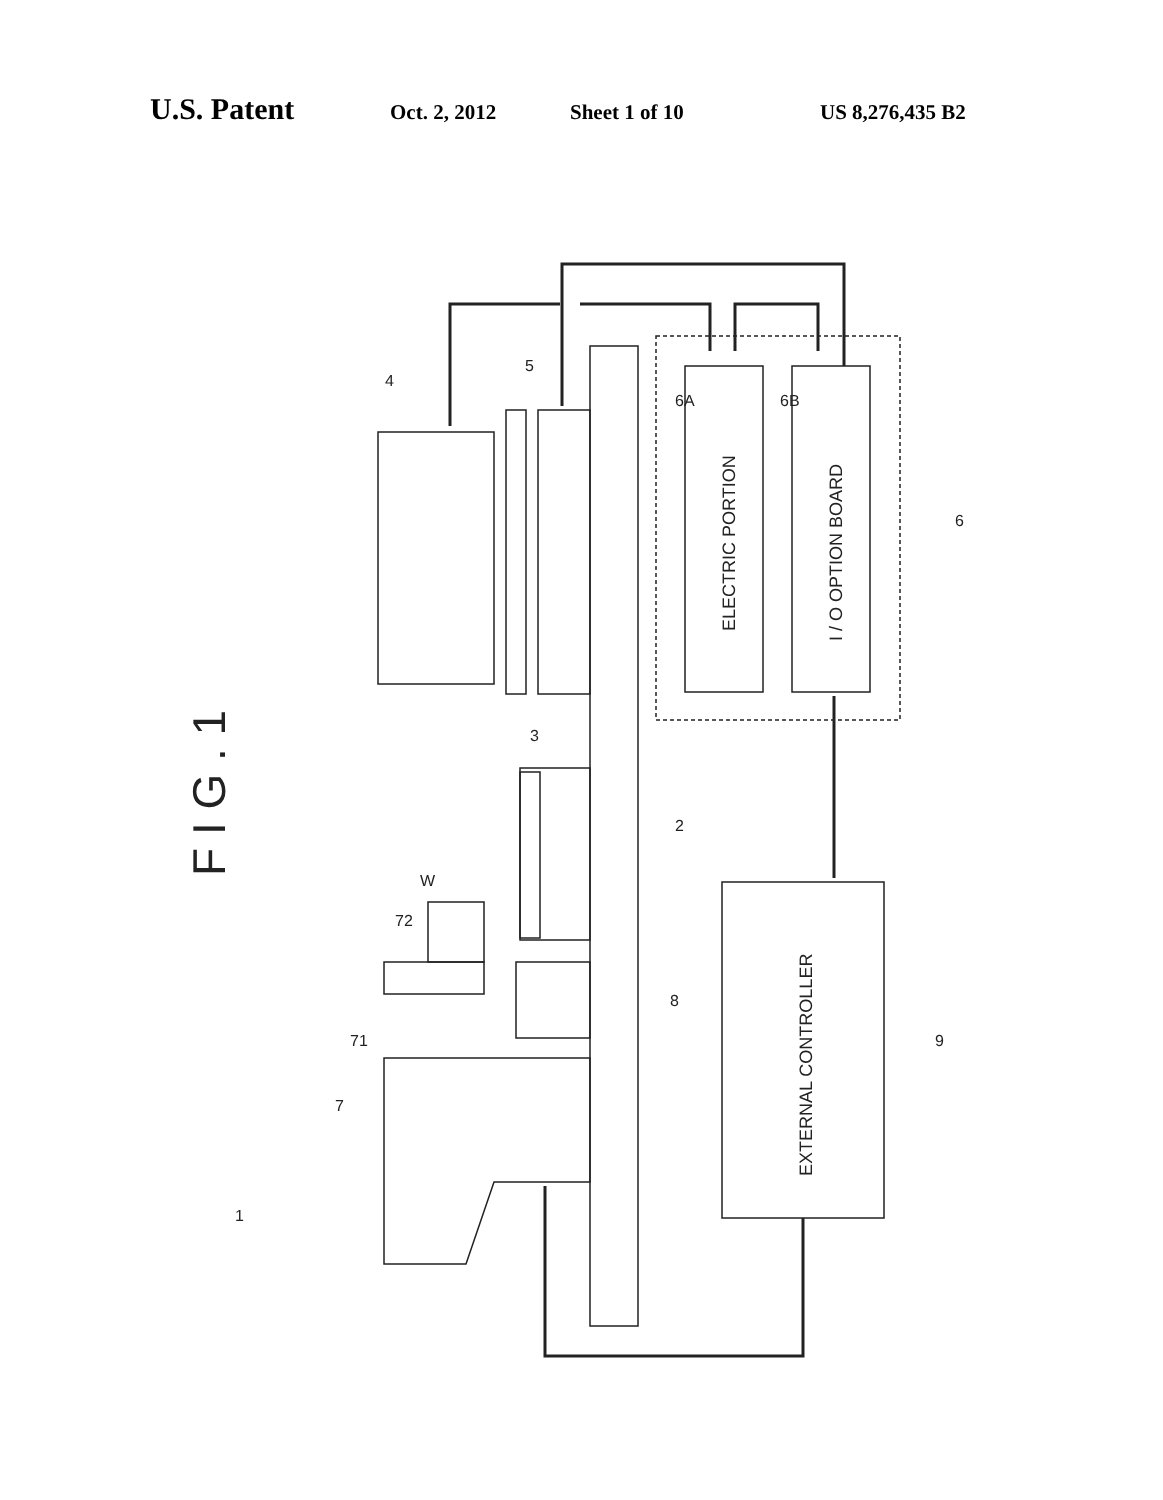U.S. Patent Oct. 2, 2012 Sheet 1 of 10 US 8,276,435 B2
F I G . 1
ELECTRIC PORTION
I / O OPTION BOARD
EXTERNAL CONTROLLER
4
5
3
6A
6B
6
2
8
9
W
72
71
7
1